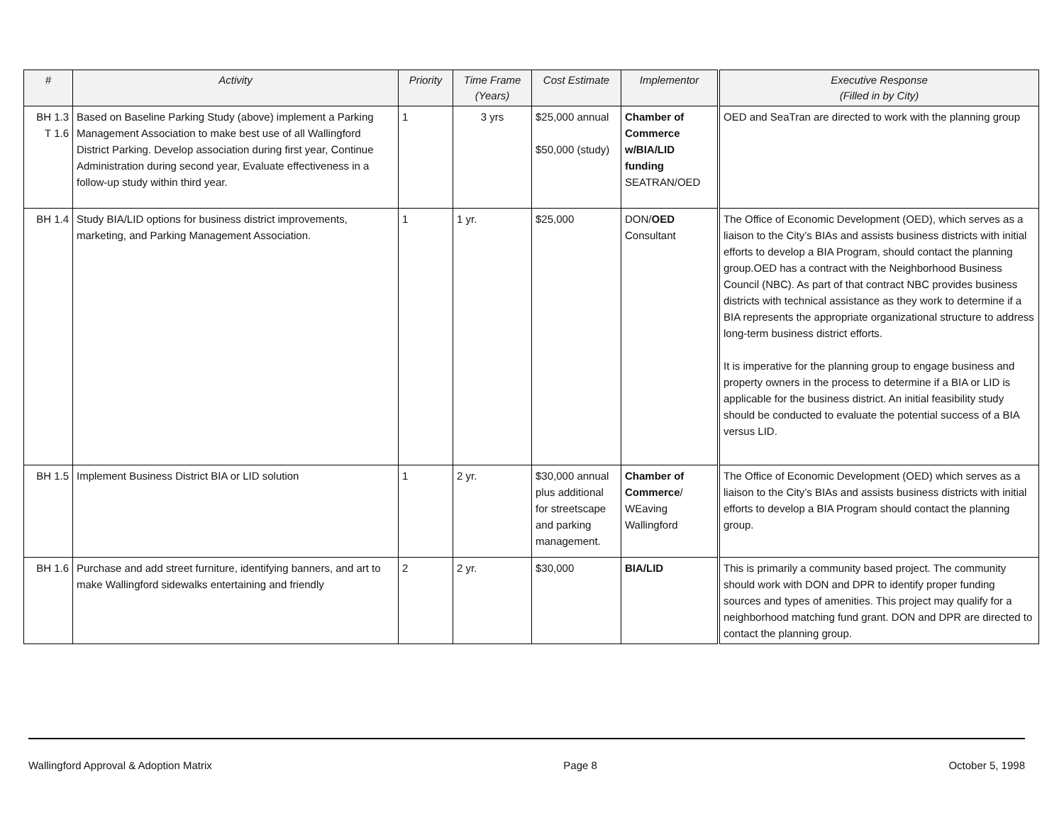| # | Activity | Priority | Time Frame (Years) | Cost Estimate | Implementor | Executive Response (Filled in by City) |
| --- | --- | --- | --- | --- | --- | --- |
| BH 1.3 T 1.6 | Based on Baseline Parking Study (above) implement a Parking Management Association to make best use of all Wallingford District Parking. Develop association during first year, Continue Administration during second year, Evaluate effectiveness in a follow-up study within third year. | 1 | 3 yrs | $25,000 annual $50,000 (study) | Chamber of Commerce w/BIA/LID funding SEATRAN/OED | OED and SeaTran are directed to work with the planning group |
| BH 1.4 | Study BIA/LID options for business district improvements, marketing, and Parking Management Association. | 1 | 1 yr. | $25,000 | DON/ OED Consultant | The Office of Economic Development (OED), which serves as a liaison to the City’s BIAs and assists business districts with initial efforts to develop a BIA Program, should contact the planning group.OED has a contract with the Neighborhood Business Council (NBC). As part of that contract NBC provides business districts with technical assistance as they work to determine if a BIA represents the appropriate organizational structure to address long-term business district efforts. It is imperative for the planning group to engage business and property owners in the process to determine if a BIA or LID is applicable for the business district. An initial feasibility study should be conducted to evaluate the potential success of a BIA versus LID. |
| BH 1.5 | Implement Business District BIA or LID solution | 1 | 2 yr. | $30,000 annual plus additional for streetscape and parking management. | Chamber of Commerce / WEaving Wallingford | The Office of Economic Development (OED) which serves as a liaison to the City’s BIAs and assists business districts with initial efforts to develop a BIA Program should contact the planning group. |
| BH 1.6 | Purchase and add street furniture, identifying banners, and art to make Wallingford sidewalks entertaining and friendly | 2 | 2 yr. | $30,000 | BIA/LID | This is primarily a community based project. The community should work with DON and DPR to identify proper funding sources and types of amenities. This project may qualify for a neighborhood matching fund grant. DON and DPR are directed to contact the planning group. |
Wallingford Approval & Adoption Matrix Page 8 October 5, 1998